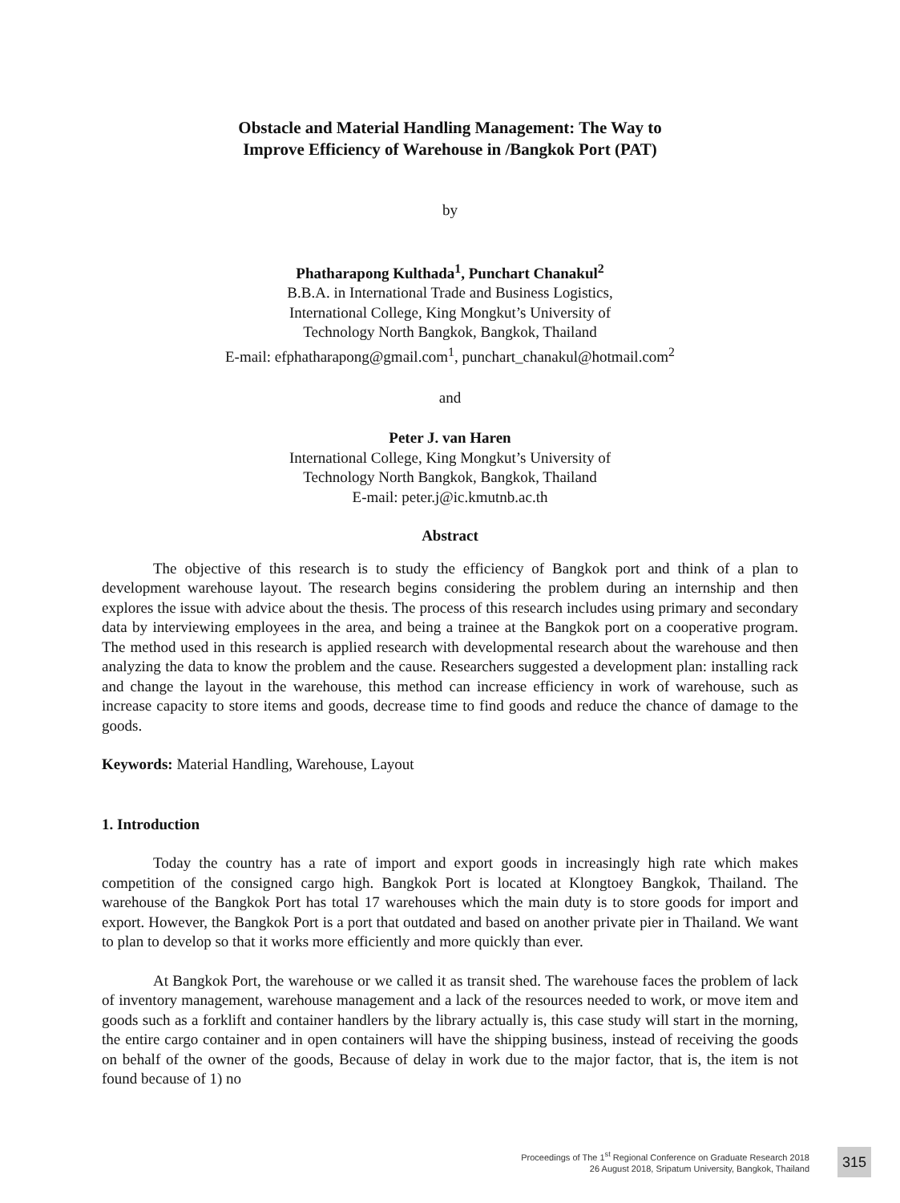Obstacle and Material Handling Management: The Way to
Improve Efficiency of Warehouse in /Bangkok Port (PAT)
by
Phatharapong Kulthada<sup>1</sup>, Punchart Chanakul<sup>2</sup>
B.B.A. in International Trade and Business Logistics,
International College, King Mongkut’s University of
Technology North Bangkok, Bangkok, Thailand
E-mail: efphatharapong@gmail.com<sup>1</sup>, punchart_chanakul@hotmail.com<sup>2</sup>
and
Peter J. van Haren
International College, King Mongkut’s University of
Technology North Bangkok, Bangkok, Thailand
E-mail: peter.j@ic.kmutnb.ac.th
Abstract
The objective of this research is to study the efficiency of Bangkok port and think of a plan to development warehouse layout. The research begins considering the problem during an internship and then explores the issue with advice about the thesis. The process of this research includes using primary and secondary data by interviewing employees in the area, and being a trainee at the Bangkok port on a cooperative program. The method used in this research is applied research with developmental research about the warehouse and then analyzing the data to know the problem and the cause. Researchers suggested a development plan: installing rack and change the layout in the warehouse, this method can increase efficiency in work of warehouse, such as increase capacity to store items and goods, decrease time to find goods and reduce the chance of damage to the goods.
Keywords: Material Handling, Warehouse, Layout
1. Introduction
Today the country has a rate of import and export goods in increasingly high rate which makes competition of the consigned cargo high. Bangkok Port is located at Klongtoey Bangkok, Thailand. The warehouse of the Bangkok Port has total 17 warehouses which the main duty is to store goods for import and export. However, the Bangkok Port is a port that outdated and based on another private pier in Thailand. We want to plan to develop so that it works more efficiently and more quickly than ever.
At Bangkok Port, the warehouse or we called it as transit shed. The warehouse faces the problem of lack of inventory management, warehouse management and a lack of the resources needed to work, or move item and goods such as a forklift and container handlers by the library actually is, this case study will start in the morning, the entire cargo container and in open containers will have the shipping business, instead of receiving the goods on behalf of the owner of the goods, Because of delay in work due to the major factor, that is, the item is not found because of 1) no
Proceedings of The 1<sup>st</sup> Regional Conference on Graduate Research 2018
26 August 2018, Sripatum University, Bangkok, Thailand
315